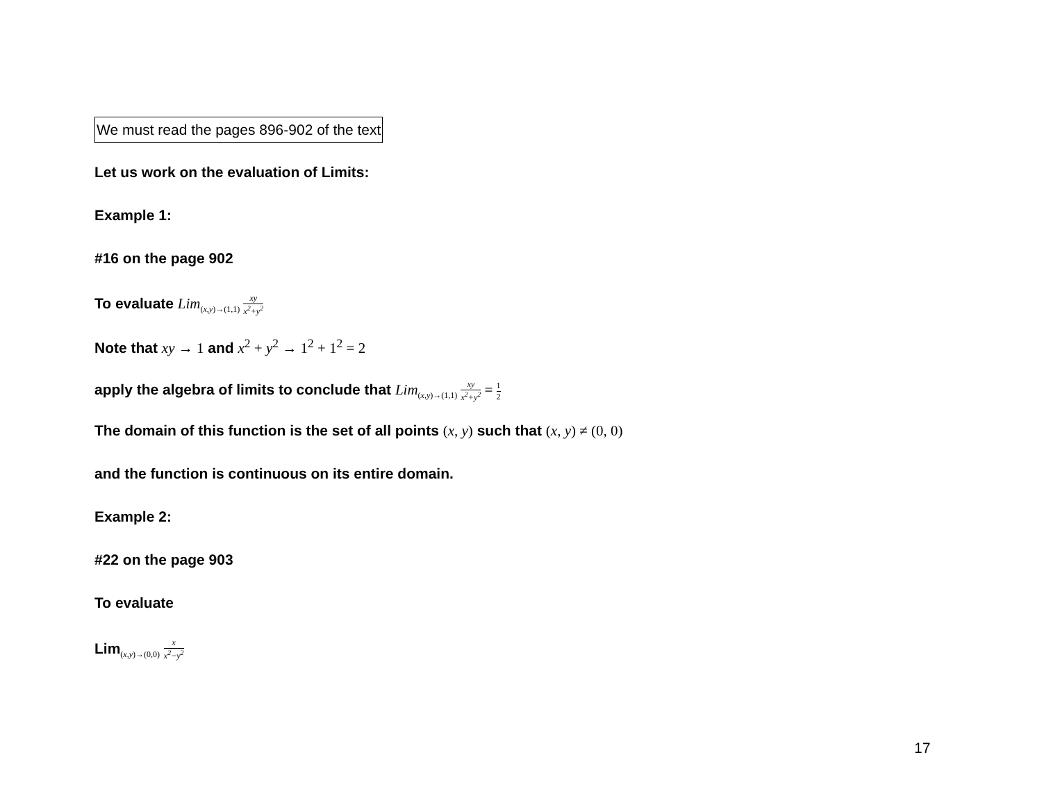We must read the pages 896-902 of the text
Let us work on the evaluation of Limits:
Example 1:
#16 on the page 902
To evaluate Lim<sub>(x,y)→(1,1)</sub> xy x<sup>2</sup>+y<sup>2</sup>
Note that xy → 1 and x<sup>2</sup> + y<sup>2</sup> → 1<sup>2</sup> + 1<sup>2</sup> = 2
apply the algebra of limits to conclude that Lim<sub>(x,y)→(1,1)</sub> xy x<sup>2</sup>+y<sup>2</sup> = 1 2
The domain of this function is the set of all points (x, y) such that (x, y) ≠ (0, 0)
and the function is continuous on its entire domain.
Example 2:
#22 on the page 903
To evaluate
Lim<sub>(x,y)→(0,0)</sub> x x<sup>2</sup>−y<sup>2</sup>
17